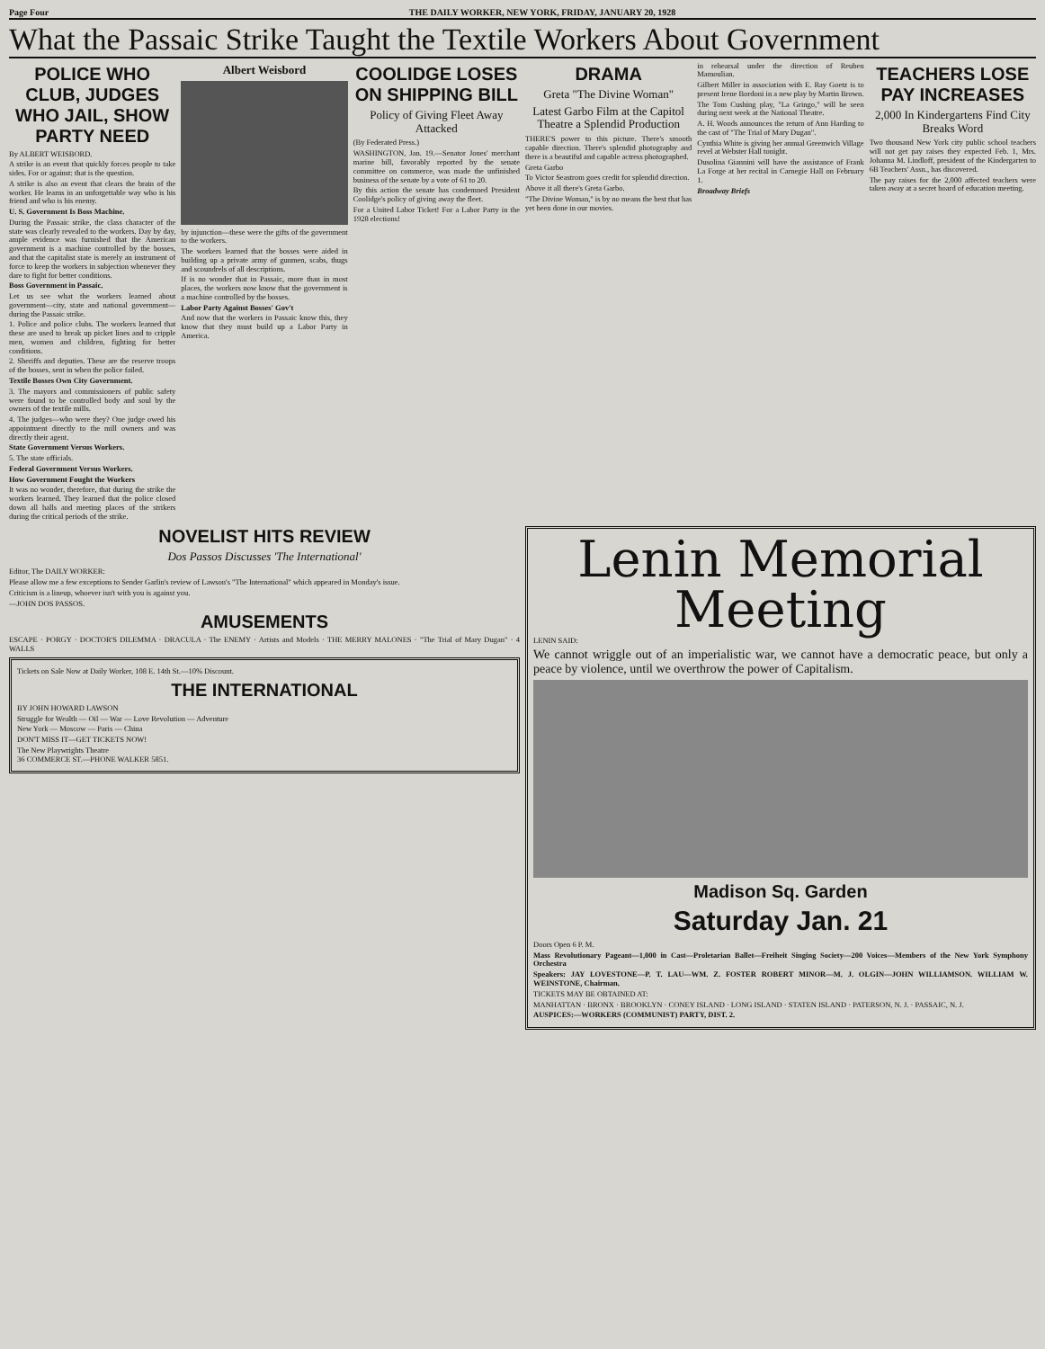Page Four THE DAILY WORKER, NEW YORK, FRIDAY, JANUARY 20, 1928
What the Passaic Strike Taught the Textile Workers About Government
POLICE WHO CLUB, JUDGES WHO JAIL, SHOW PARTY NEED
By ALBERT WEISBORD.
A strike is an event that quickly forces people to take sides. For or against: that is the question.
A strike is also an event that clears the brain of the worker. He learns in an unforgettable way who is his friend and who is his enemy.
U. S. Government Is Boss Machine.
During the Passaic strike, the class character of the state was clearly revealed to the workers. Day by day, ample evidence was furnished that the American government is a machine controlled by the bosses, and that the capitalist state is merely an instrument of force to keep the workers in subjection whenever they dare to fight for better conditions.
Boss Government in Passaic.
Let us see what the workers learned about government—city, state and national government—during the Passaic strike.
1. Police and police clubs. The workers learned that these are used to break up picket lines and to cripple men, women and children, fighting for better conditions.
2. Sheriffs and deputies. These are the reserve troops of the bosses, sent in when the police failed.
Textile Bosses Own City Government.
3. The mayors and commissioners of public safety were found to be controlled body and soul by the owners of the textile mills.
4. The judges—who were they? One judge owed his appointment directly to the mill owners and was directly their agent.
State Government Versus Workers.
5. The state officials.
Federal Government Versus Workers.
How Government Fought the Workers
It was no wonder, therefore, that during the strike the workers learned. They learned that the police closed down all halls and meeting places of the strikers during the critical periods of the strike.
Albert Weisbord
by injunction—these were the gifts of the government to the workers.
The workers learned that the bosses were aided in building up a private army of gunmen, scabs, thugs and scoundrels of all descriptions.
If is no wonder that in Passaic, more than in most places, the workers now know that the government is a machine controlled by the bosses.
Labor Party Against Bosses' Gov't
And now that the workers in Passaic know this, they know that they must build up a Labor Party in America.
COOLIDGE LOSES ON SHIPPING BILL
Policy of Giving Fleet Away Attacked
(By Federated Press.)
WASHINGTON, Jan. 19.—Senator Jones' merchant marine bill, favorably reported by the senate committee on commerce, was made the unfinished business of the senate by a vote of 61 to 20.
By this action the senate has condemned President Coolidge's policy of giving away the fleet.
For a United Labor Ticket! For a Labor Party in the 1928 elections!
DRAMA
Greta "The Divine Woman"
Latest Garbo Film at the Capitol Theatre a Splendid Production
THERE'S power to this picture. There's smooth capable direction. There's splendid photography and there is a beautiful and capable actress photographed.
Greta Garbo
To Victor Seastrom goes credit for splendid direction.
Above it all there's Greta Garbo.
"The Divine Woman," is by no means the best that has yet been done in our movies.
in rehearsal under the direction of Reuben Mamoulian.
Gilbert Miller in association with E. Ray Goetz is to present Irene Bordoni in a new play by Martin Brown.
The Tom Cushing play, "La Gringo," will be seen during next week at the National Theatre.
A. H. Woods announces the return of Ann Harding to the cast of "The Trial of Mary Dugan".
Cynthia White is giving her annual Greenwich Village revel at Webster Hall tonight.
Dusolina Giannini will have the assistance of Frank La Forge at her recital in Carnegie Hall on February 1.
Broadway Briefs
TEACHERS LOSE PAY INCREASES
2,000 In Kindergartens Find City Breaks Word
Two thousand New York city public school teachers will not get pay raises they expected Feb. 1, Mrs. Johanna M. Lindloff, president of the Kindergarten to 6B Teachers' Assn., has discovered.
The pay raises for the 2,000 affected teachers were taken away at a secret board of education meeting.
NOVELIST HITS REVIEW
Dos Passos Discusses 'The International'
Editor, The DAILY WORKER:
Please allow me a few exceptions to Sender Garlin's review of Lawson's "The International" which appeared in Monday's issue.
Criticism is a lineup, whoever isn't with you is against you.
—JOHN DOS PASSOS.
AMUSEMENTS
ESCAPE · PORGY · DOCTOR'S DILEMMA · DRACULA · The ENEMY · Artists and Models · THE MERRY MALONES · "The Trial of Mary Dugan" · 4 WALLS
Tickets on Sale Now at Daily Worker, 108 E. 14th St.—10% Discount.
THE INTERNATIONAL
BY JOHN HOWARD LAWSON
Struggle for Wealth — Oil — War — Love Revolution — Adventure
New York — Moscow — Paris — China
DON'T MISS IT—GET TICKETS NOW!
The New Playwrights Theatre
36 COMMERCE ST.—PHONE WALKER 5851.
Lenin Memorial Meeting
LENIN SAID:
We cannot wriggle out of an imperialistic war, we cannot have a democratic peace, but only a peace by violence, until we overthrow the power of Capitalism.
Madison Sq. Garden
Saturday Jan. 21
Doors Open 6 P. M.
Mass Revolutionary Pageant—1,000 in Cast—Proletarian Ballet—Freiheit Singing Society—200 Voices—Members of the New York Symphony Orchestra
Speakers: JAY LOVESTONE—P. T. LAU—WM. Z. FOSTER ROBERT MINOR—M. J. OLGIN—JOHN WILLIAMSON. WILLIAM W. WEINSTONE, Chairman.
TICKETS MAY BE OBTAINED AT:
MANHATTAN · BRONX · BROOKLYN · CONEY ISLAND · LONG ISLAND · STATEN ISLAND · PATERSON, N. J. · PASSAIC, N. J.
AUSPICES:—WORKERS (COMMUNIST) PARTY, DIST. 2.